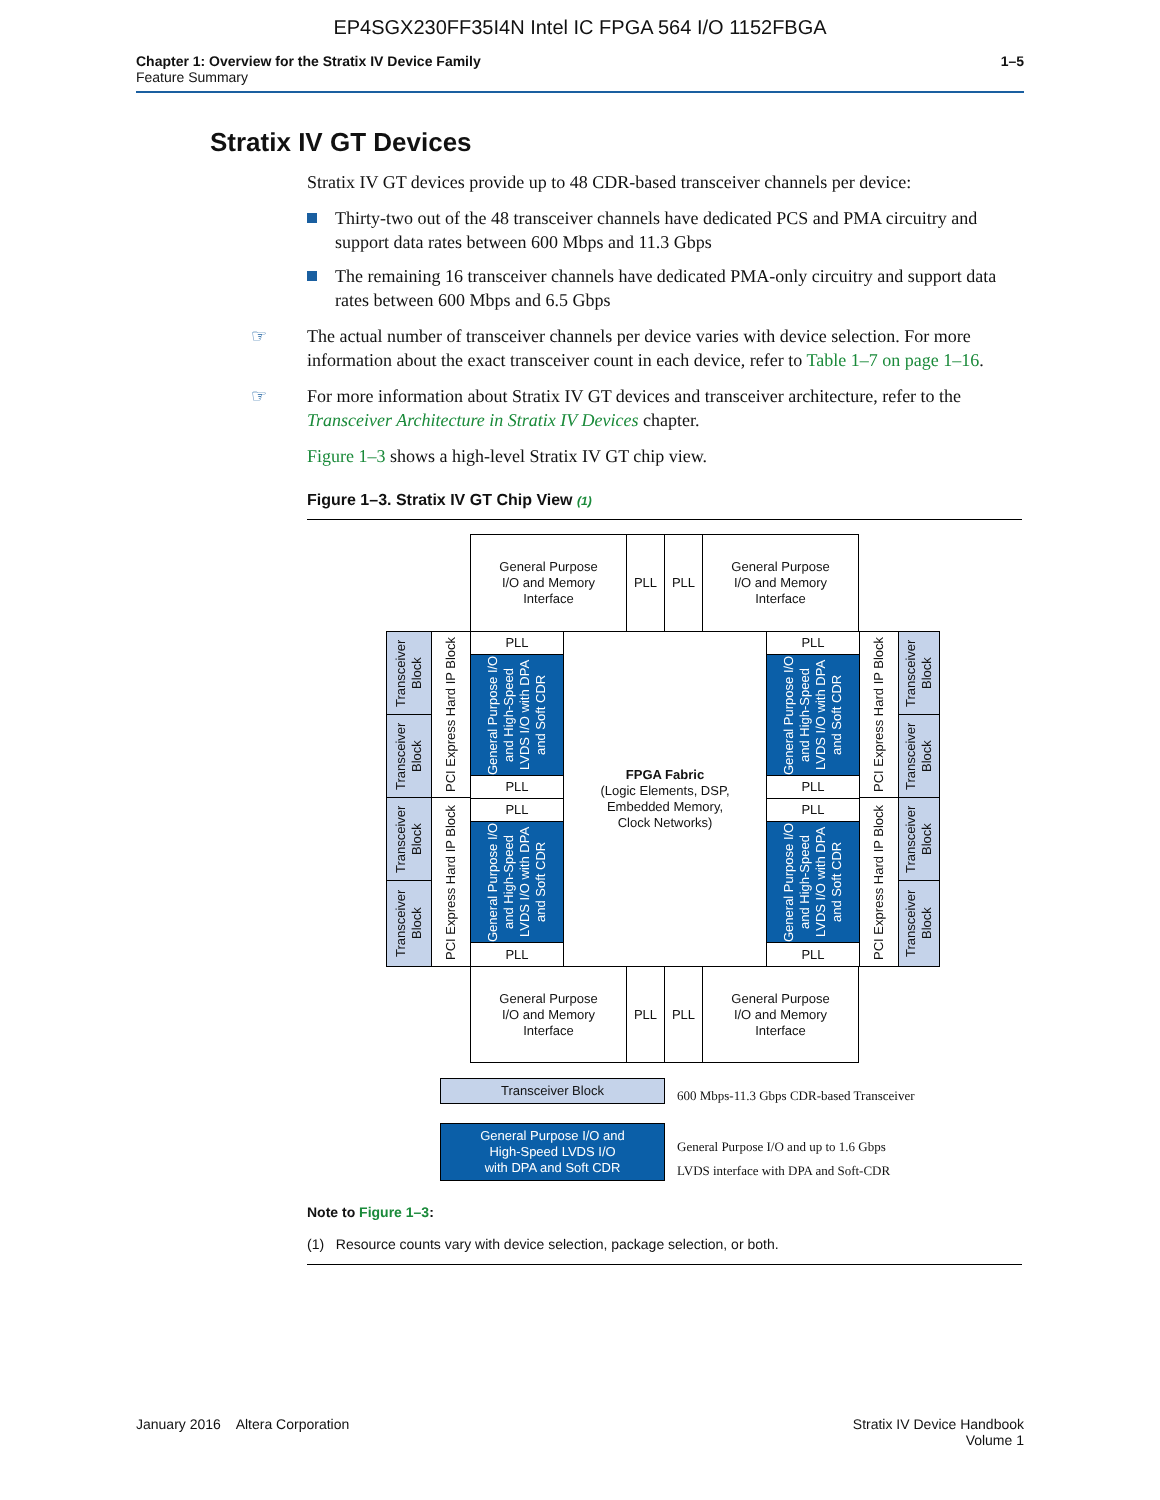EP4SGX230FF35I4N Intel IC FPGA 564 I/O 1152FBGA
Chapter 1: Overview for the Stratix IV Device Family
Feature Summary
1–5
Stratix IV GT Devices
Stratix IV GT devices provide up to 48 CDR-based transceiver channels per device:
Thirty-two out of the 48 transceiver channels have dedicated PCS and PMA circuitry and support data rates between 600 Mbps and 11.3 Gbps
The remaining 16 transceiver channels have dedicated PMA-only circuitry and support data rates between 600 Mbps and 6.5 Gbps
☞ The actual number of transceiver channels per device varies with device selection. For more information about the exact transceiver count in each device, refer to Table 1–7 on page 1–16.
☞ For more information about Stratix IV GT devices and transceiver architecture, refer to the Transceiver Architecture in Stratix IV Devices chapter.
Figure 1–3 shows a high-level Stratix IV GT chip view.
Figure 1–3. Stratix IV GT Chip View (1)
General Purpose
I/O and Memory
Interface
PLL PLL
General Purpose
I/O and Memory
Interface
FPGA Fabric
(Logic Elements, DSP,
Embedded Memory,
Clock Networks)
Transceiver Block
Transceiver Block
Transceiver Block
Transceiver Block
PCI Express Hard IP Block
PCI Express Hard IP Block
PLL
General Purpose I/O and High-Speed LVDS I/O with DPA and Soft CDR
PLL
PLL
General Purpose I/O and High-Speed LVDS I/O with DPA and Soft CDR
PLL
PLL
General Purpose I/O and High-Speed LVDS I/O with DPA and Soft CDR
PLL
PLL
General Purpose I/O and High-Speed LVDS I/O with DPA and Soft CDR
PLL
PCI Express Hard IP Block
PCI Express Hard IP Block
Transceiver Block
Transceiver Block
Transceiver Block
Transceiver Block
General Purpose
I/O and Memory
Interface
PLL PLL
General Purpose
I/O and Memory
Interface
Transceiver Block
600 Mbps-11.3 Gbps CDR-based Transceiver
General Purpose I/O and
High-Speed LVDS I/O
with DPA and Soft CDR
General Purpose I/O and up to 1.6 Gbps
LVDS interface with DPA and Soft-CDR
Note to Figure 1–3:
(1) Resource counts vary with device selection, package selection, or both.
January 2016 Altera Corporation
Stratix IV Device Handbook
Volume 1